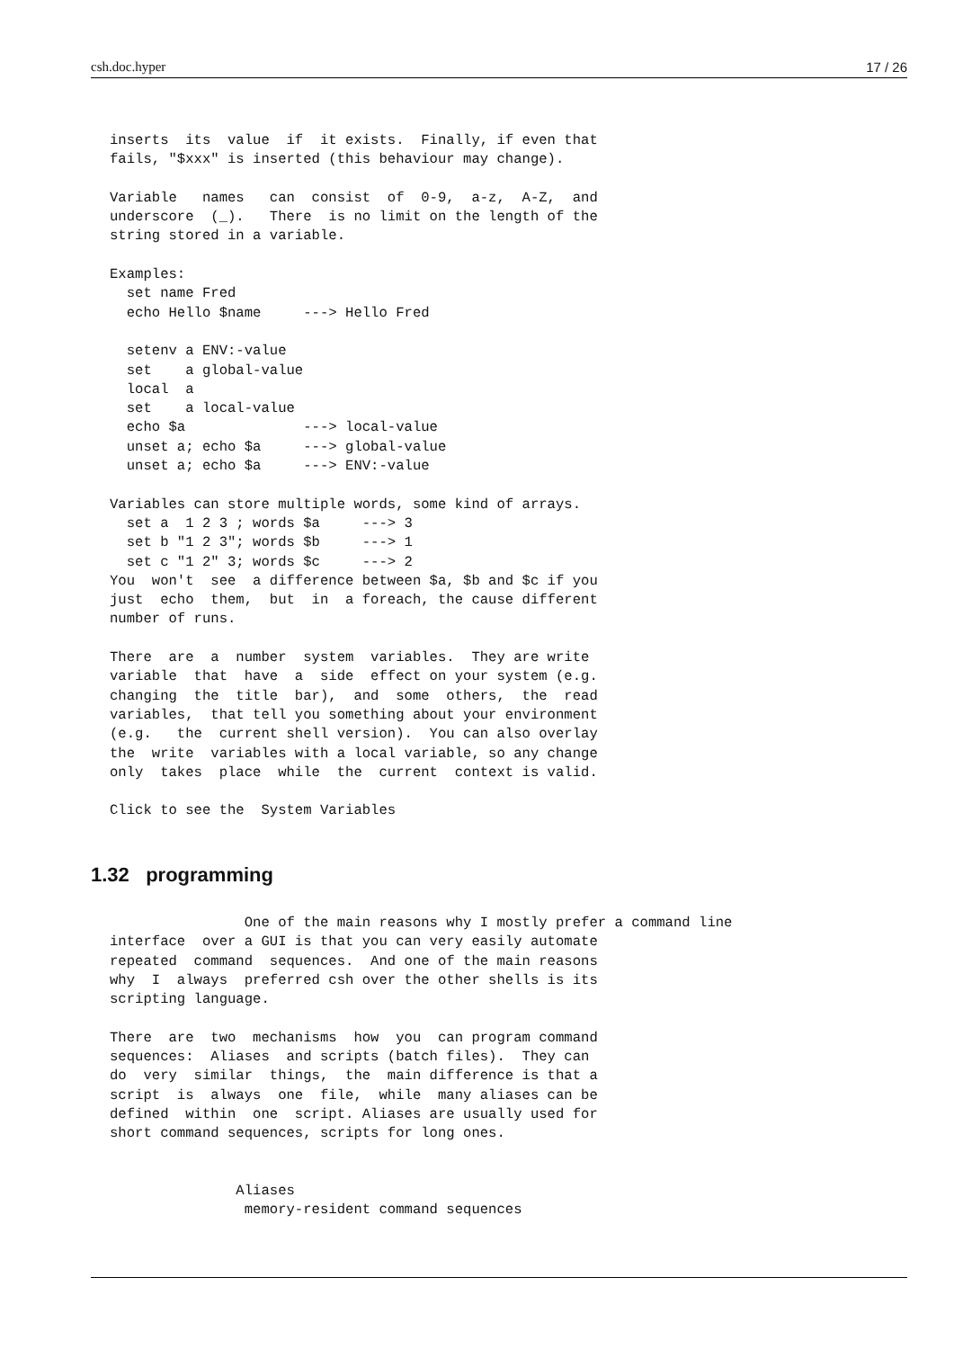csh.doc.hyper 17 / 26
inserts  its  value  if  it exists.  Finally, if even that
fails, "$xxx" is inserted (this behaviour may change).

Variable   names   can  consist  of  0-9,  a-z,  A-Z,  and
underscore  (_).   There  is no limit on the length of the
string stored in a variable.

Examples:
  set name Fred
  echo Hello $name     ---> Hello Fred

  setenv a ENV:-value
  set    a global-value
  local  a
  set    a local-value
  echo $a              ---> local-value
  unset a; echo $a     ---> global-value
  unset a; echo $a     ---> ENV:-value

Variables can store multiple words, some kind of arrays.
  set a  1 2 3 ; words $a     ---> 3
  set b "1 2 3"; words $b     ---> 1
  set c "1 2" 3; words $c     ---> 2
You  won't  see  a difference between $a, $b and $c if you
just  echo  them,  but  in  a foreach, the cause different
number of runs.

There  are  a  number  system  variables.  They are write
variable  that  have  a  side  effect on your system (e.g.
changing  the  title  bar),  and  some  others,  the  read
variables,  that tell you something about your environment
(e.g.   the  current shell version).  You can also overlay
the  write  variables with a local variable, so any change
only  takes  place  while  the  current  context is valid.

Click to see the  System Variables
1.32 programming
                One of the main reasons why I mostly prefer a command line
interface  over a GUI is that you can very easily automate
repeated  command  sequences.  And one of the main reasons
why  I  always  preferred csh over the other shells is its
scripting language.

There  are  two  mechanisms  how  you  can program command
sequences:  Aliases  and scripts (batch files).  They can
do  very  similar  things,  the  main difference is that a
script  is  always  one  file,  while  many aliases can be
defined  within  one  script. Aliases are usually used for
short command sequences, scripts for long ones.


               Aliases
                memory-resident command sequences